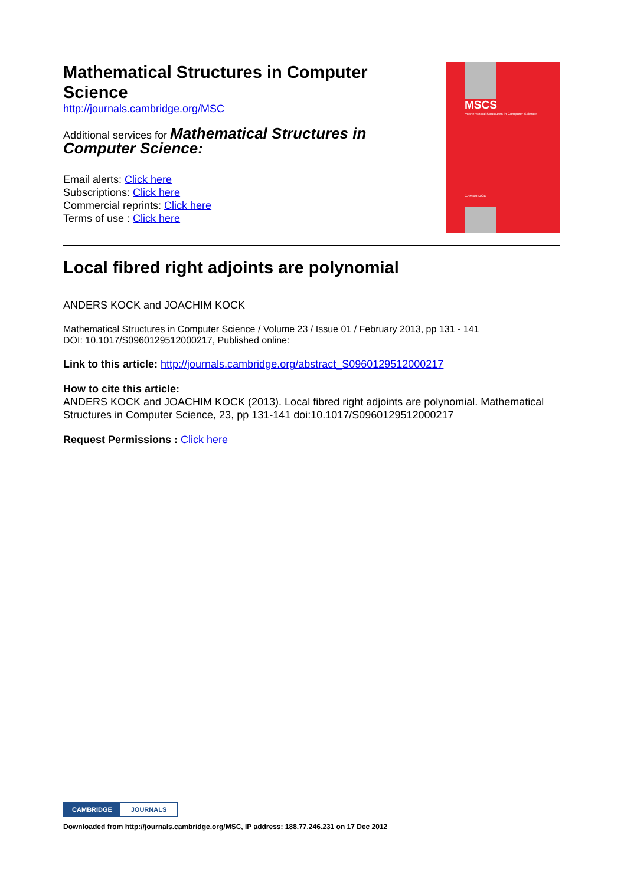Mathematical Structures in Computer
Science
http://journals.cambridge.org/MSC
Additional services for Mathematical Structures in
Computer Science:
Email alerts: Click here
Subscriptions: Click here
Commercial reprints: Click here
Terms of use : Click here
MSCS
Mathematical Structures in Computer Science
CAMBRIDGE
Local fibred right adjoints are polynomial
ANDERS KOCK and JOACHIM KOCK
Mathematical Structures in Computer Science / Volume 23 / Issue 01 / February 2013, pp 131 - 141
DOI: 10.1017/S0960129512000217, Published online:
Link to this article: http://journals.cambridge.org/abstract_S0960129512000217
How to cite this article:
ANDERS KOCK and JOACHIM KOCK (2013). Local fibred right adjoints are polynomial. Mathematical Structures in Computer Science, 23, pp 131-141 doi:10.1017/S0960129512000217
Request Permissions : Click here
CAMBRIDGE JOURNALS
Downloaded from http://journals.cambridge.org/MSC, IP address: 188.77.246.231 on 17 Dec 2012